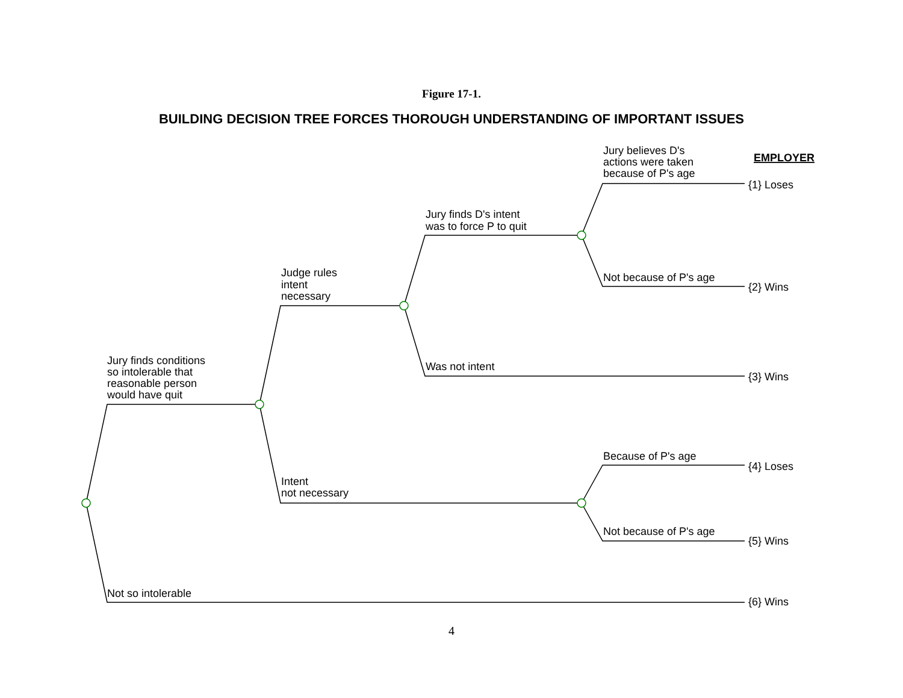Figure 17-1.
BUILDING DECISION TREE FORCES THOROUGH UNDERSTANDING OF IMPORTANT ISSUES
Jury believes D's
actions were taken
because of P's age
EMPLOYER
{1} Loses
Jury finds D's intent
was to force P to quit
Judge rules
intent
necessary
Not because of P's age
{2} Wins
Jury finds conditions
so intolerable that
reasonable person
would have quit
Was not intent
{3} Wins
Because of P's age
{4} Loses
Intent
not necessary
Not because of P's age
{5} Wins
Not so intolerable
{6} Wins
4